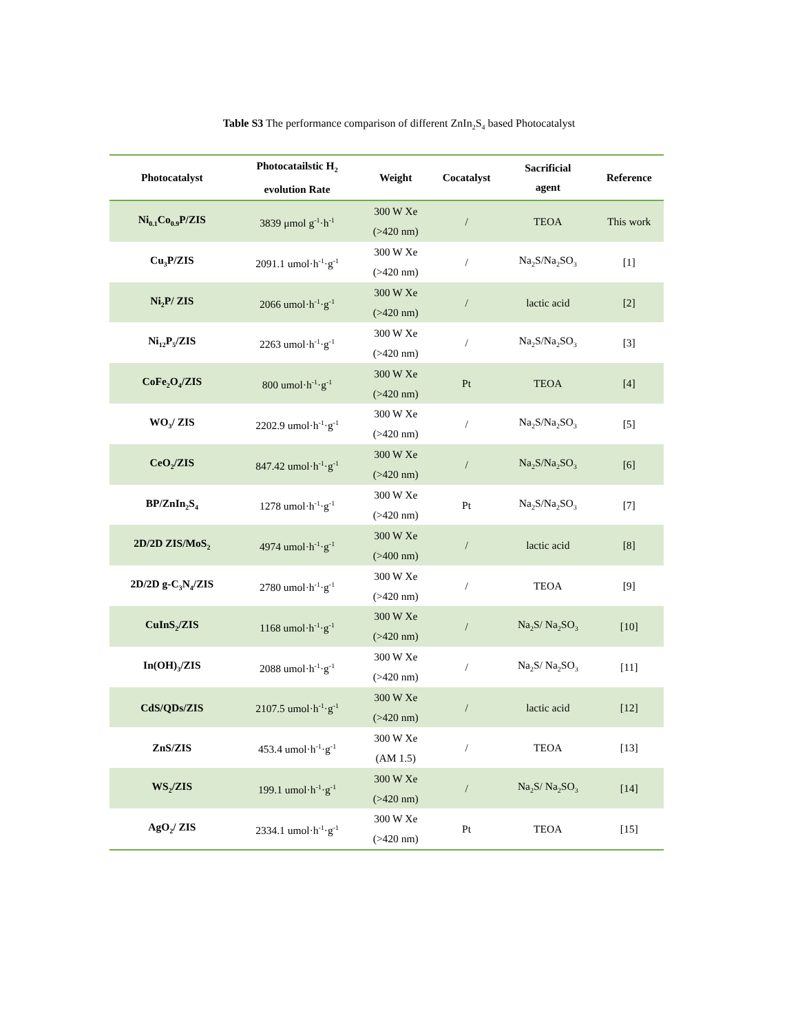Table S3 The performance comparison of different ZnIn<sub>2</sub>S<sub>4</sub> based Photocatalyst
| Photocatalyst | Photocatailstic H<sub>2</sub> evolution Rate | Weight | Cocatalyst | Sacrificial agent | Reference |
| --- | --- | --- | --- | --- | --- |
| Ni<sub>0.1</sub>Co<sub>0.9</sub>P/ZIS | 3839 μmol g<sup>-1</sup>·h<sup>-1</sup> | 300 W Xe (>420 nm) | / | TEOA | This work |
| Cu<sub>3</sub>P/ZIS | 2091.1 umol·h<sup>-1</sup>·g<sup>-1</sup> | 300 W Xe (>420 nm) | / | Na<sub>2</sub>S/Na<sub>2</sub>SO<sub>3</sub> | [1] |
| Ni<sub>2</sub>P/ ZIS | 2066 umol·h<sup>-1</sup>·g<sup>-1</sup> | 300 W Xe (>420 nm) | / | lactic acid | [2] |
| Ni<sub>12</sub>P<sub>5</sub>/ZIS | 2263 umol·h<sup>-1</sup>·g<sup>-1</sup> | 300 W Xe (>420 nm) | / | Na<sub>2</sub>S/Na<sub>2</sub>SO<sub>3</sub> | [3] |
| CoFe<sub>2</sub>O<sub>4</sub>/ZIS | 800 umol·h<sup>-1</sup>·g<sup>-1</sup> | 300 W Xe (>420 nm) | Pt | TEOA | [4] |
| WO<sub>3</sub>/ ZIS | 2202.9 umol·h<sup>-1</sup>·g<sup>-1</sup> | 300 W Xe (>420 nm) | / | Na<sub>2</sub>S/Na<sub>2</sub>SO<sub>3</sub> | [5] |
| CeO<sub>2</sub>/ZIS | 847.42 umol·h<sup>-1</sup>·g<sup>-1</sup> | 300 W Xe (>420 nm) | / | Na<sub>2</sub>S/Na<sub>2</sub>SO<sub>3</sub> | [6] |
| BP/ZnIn<sub>2</sub>S<sub>4</sub> | 1278 umol·h<sup>-1</sup>·g<sup>-1</sup> | 300 W Xe (>420 nm) | Pt | Na<sub>2</sub>S/Na<sub>2</sub>SO<sub>3</sub> | [7] |
| 2D/2D ZIS/MoS<sub>2</sub> | 4974 umol·h<sup>-1</sup>·g<sup>-1</sup> | 300 W Xe (>400 nm) | / | lactic acid | [8] |
| 2D/2D g-C<sub>3</sub>N<sub>4</sub>/ZIS | 2780 umol·h<sup>-1</sup>·g<sup>-1</sup> | 300 W Xe (>420 nm) | / | TEOA | [9] |
| CuInS<sub>2</sub>/ZIS | 1168 umol·h<sup>-1</sup>·g<sup>-1</sup> | 300 W Xe (>420 nm) | / | Na<sub>2</sub>S/ Na<sub>2</sub>SO<sub>3</sub> | [10] |
| In(OH)<sub>3</sub>/ZIS | 2088 umol·h<sup>-1</sup>·g<sup>-1</sup> | 300 W Xe (>420 nm) | / | Na<sub>2</sub>S/ Na<sub>2</sub>SO<sub>3</sub> | [11] |
| CdS/QDs/ZIS | 2107.5 umol·h<sup>-1</sup>·g<sup>-1</sup> | 300 W Xe (>420 nm) | / | lactic acid | [12] |
| ZnS/ZIS | 453.4 umol·h<sup>-1</sup>·g<sup>-1</sup> | 300 W Xe (AM 1.5) | / | TEOA | [13] |
| WS<sub>2</sub>/ZIS | 199.1 umol·h<sup>-1</sup>·g<sup>-1</sup> | 300 W Xe (>420 nm) | / | Na<sub>2</sub>S/ Na<sub>2</sub>SO<sub>3</sub> | [14] |
| AgO<sub>2</sub>/ ZIS | 2334.1 umol·h<sup>-1</sup>·g<sup>-1</sup> | 300 W Xe (>420 nm) | Pt | TEOA | [15] |